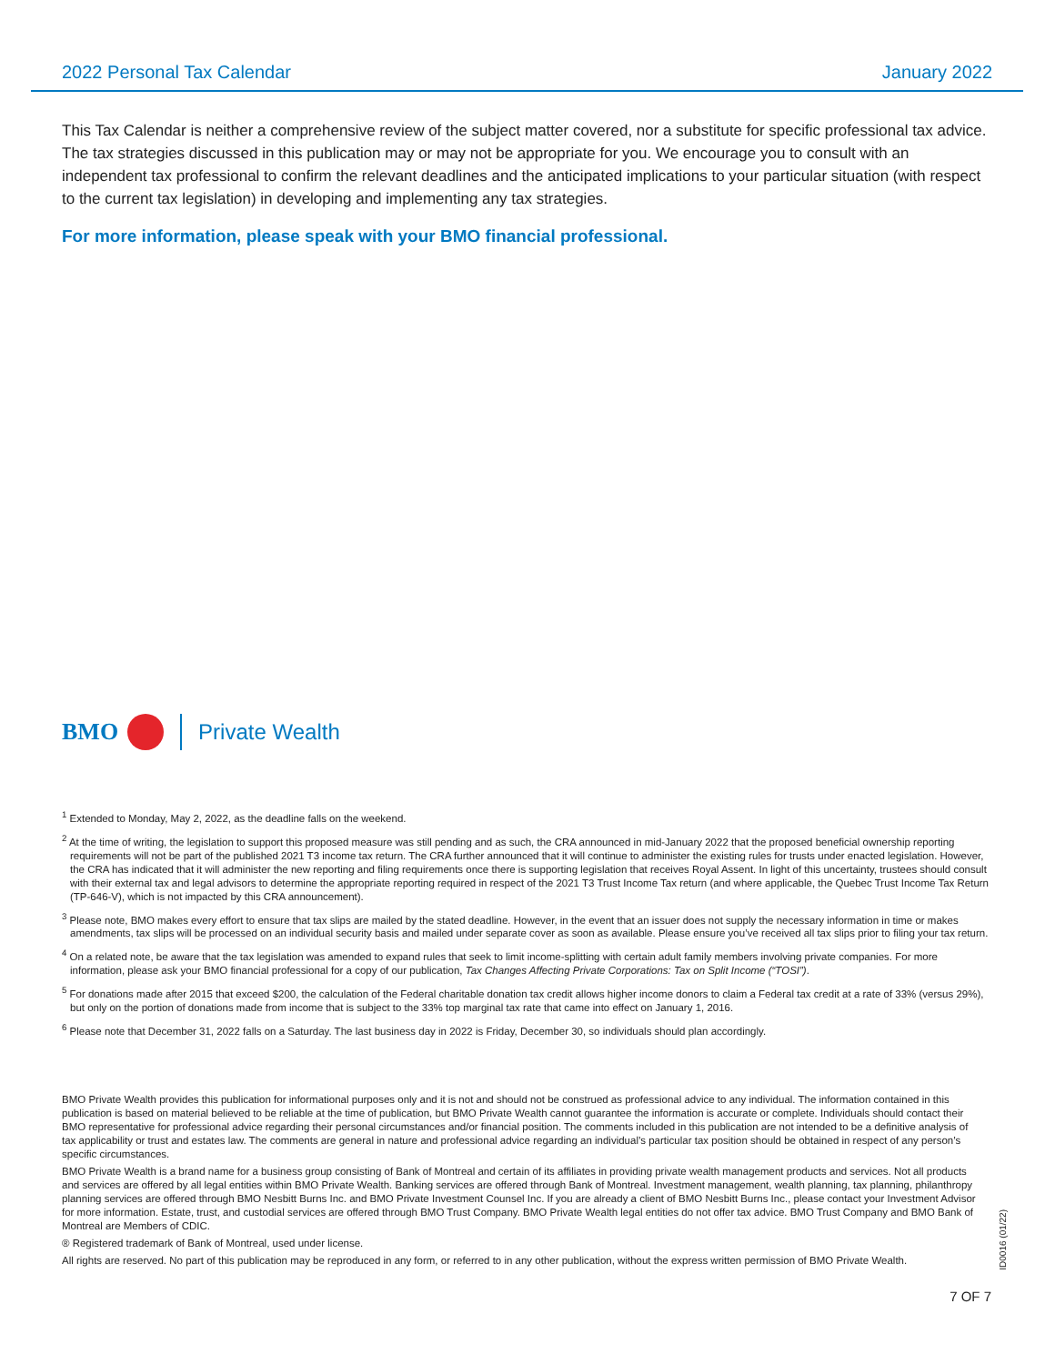2022 Personal Tax Calendar January 2022
This Tax Calendar is neither a comprehensive review of the subject matter covered, nor a substitute for specific professional tax advice. The tax strategies discussed in this publication may or may not be appropriate for you. We encourage you to consult with an independent tax professional to confirm the relevant deadlines and the anticipated implications to your particular situation (with respect to the current tax legislation) in developing and implementing any tax strategies.
For more information, please speak with your BMO financial professional.
BMO
Private Wealth
<sup>1</sup> Extended to Monday, May 2, 2022, as the deadline falls on the weekend.
<sup>2</sup> At the time of writing, the legislation to support this proposed measure was still pending and as such, the CRA announced in mid-January 2022 that the proposed beneficial ownership reporting requirements will not be part of the published 2021 T3 income tax return. The CRA further announced that it will continue to administer the existing rules for trusts under enacted legislation. However, the CRA has indicated that it will administer the new reporting and filing requirements once there is supporting legislation that receives Royal Assent. In light of this uncertainty, trustees should consult with their external tax and legal advisors to determine the appropriate reporting required in respect of the 2021 T3 Trust Income Tax return (and where applicable, the Quebec Trust Income Tax Return (TP-646-V), which is not impacted by this CRA announcement).
<sup>3</sup> Please note, BMO makes every effort to ensure that tax slips are mailed by the stated deadline. However, in the event that an issuer does not supply the necessary information in time or makes amendments, tax slips will be processed on an individual security basis and mailed under separate cover as soon as available. Please ensure you’ve received all tax slips prior to filing your tax return.
<sup>4</sup> On a related note, be aware that the tax legislation was amended to expand rules that seek to limit income-splitting with certain adult family members involving private companies. For more information, please ask your BMO financial professional for a copy of our publication, Tax Changes Affecting Private Corporations: Tax on Split Income (“TOSI”).
<sup>5</sup> For donations made after 2015 that exceed $200, the calculation of the Federal charitable donation tax credit allows higher income donors to claim a Federal tax credit at a rate of 33% (versus 29%), but only on the portion of donations made from income that is subject to the 33% top marginal tax rate that came into effect on January 1, 2016.
<sup>6</sup> Please note that December 31, 2022 falls on a Saturday. The last business day in 2022 is Friday, December 30, so individuals should plan accordingly.
BMO Private Wealth provides this publication for informational purposes only and it is not and should not be construed as professional advice to any individual. The information contained in this publication is based on material believed to be reliable at the time of publication, but BMO Private Wealth cannot guarantee the information is accurate or complete. Individuals should contact their BMO representative for professional advice regarding their personal circumstances and/or financial position. The comments included in this publication are not intended to be a definitive analysis of tax applicability or trust and estates law. The comments are general in nature and professional advice regarding an individual’s particular tax position should be obtained in respect of any person’s specific circumstances.
BMO Private Wealth is a brand name for a business group consisting of Bank of Montreal and certain of its affiliates in providing private wealth management products and services. Not all products and services are offered by all legal entities within BMO Private Wealth. Banking services are offered through Bank of Montreal. Investment management, wealth planning, tax planning, philanthropy planning services are offered through BMO Nesbitt Burns Inc. and BMO Private Investment Counsel Inc. If you are already a client of BMO Nesbitt Burns Inc., please contact your Investment Advisor for more information. Estate, trust, and custodial services are offered through BMO Trust Company. BMO Private Wealth legal entities do not offer tax advice. BMO Trust Company and BMO Bank of Montreal are Members of CDIC.
® Registered trademark of Bank of Montreal, used under license.
All rights are reserved. No part of this publication may be reproduced in any form, or referred to in any other publication, without the express written permission of BMO Private Wealth.
ID0016 (01/22)
7 OF 7